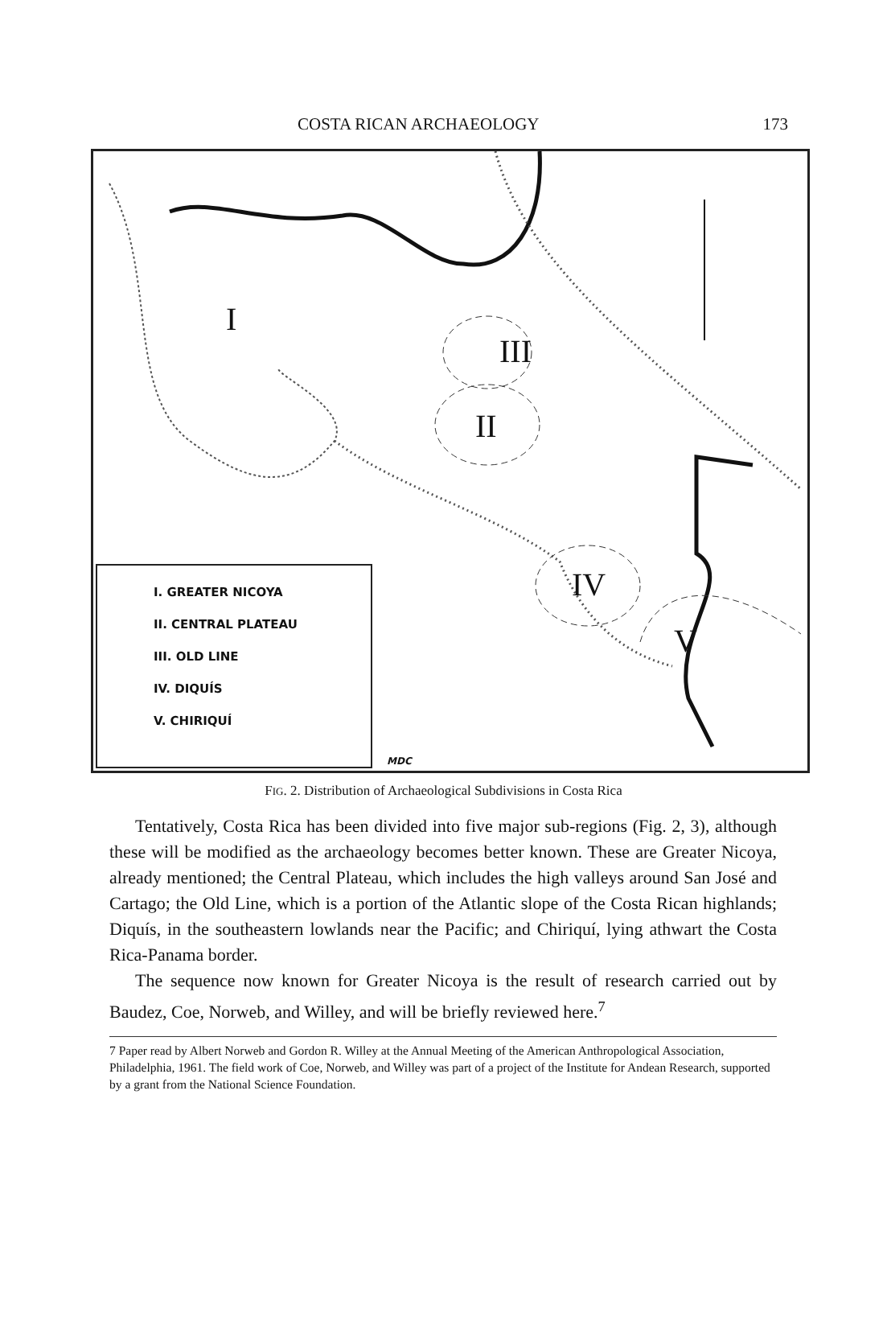COSTA RICAN ARCHAEOLOGY 173
I
III
II
IV
V
I. GREATER NICOYA
II. CENTRAL PLATEAU
III. OLD LINE
IV. DIQUÍS
V. CHIRIQUÍ
MDC
FIG. 2. Distribution of Archaeological Subdivisions in Costa Rica
Tentatively, Costa Rica has been divided into five major sub-regions (Fig. 2, 3), although these will be modified as the archaeology becomes better known. These are Greater Nicoya, already mentioned; the Central Plateau, which includes the high valleys around San José and Cartago; the Old Line, which is a portion of the Atlantic slope of the Costa Rican highlands; Diquís, in the southeastern lowlands near the Pacific; and Chiriquí, lying athwart the Costa Rica-Panama border.
The sequence now known for Greater Nicoya is the result of research carried out by Baudez, Coe, Norweb, and Willey, and will be briefly reviewed here.<sup>7</sup>
7 Paper read by Albert Norweb and Gordon R. Willey at the Annual Meeting of the American Anthropological Association, Philadelphia, 1961. The field work of Coe, Norweb, and Willey was part of a project of the Institute for Andean Research, supported by a grant from the National Science Foundation.